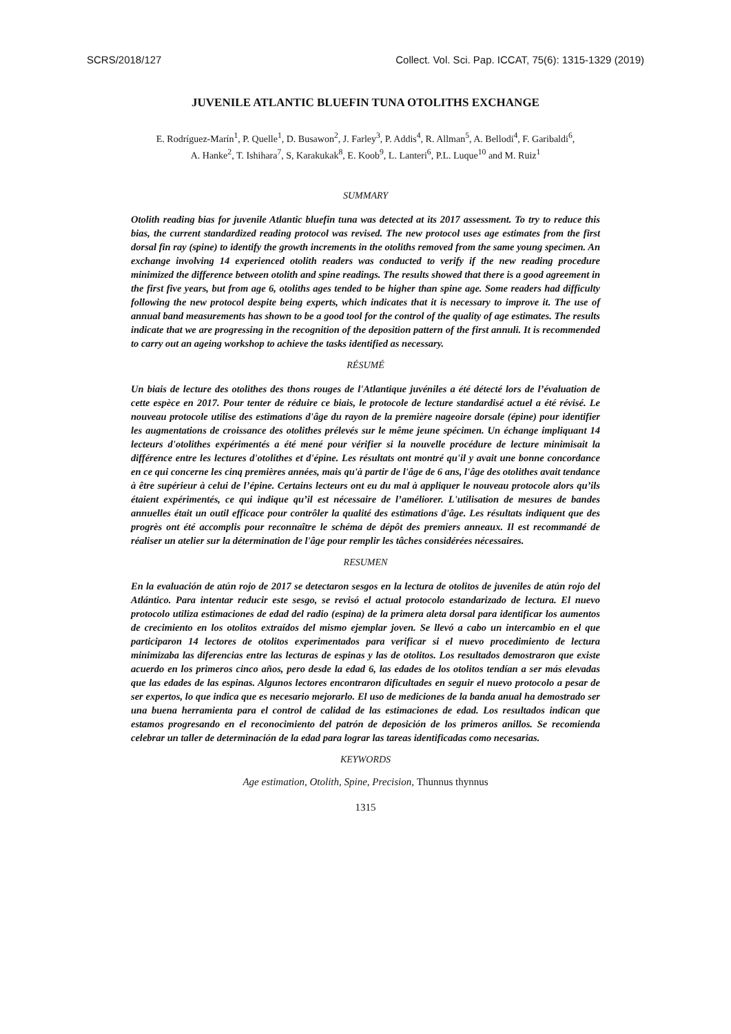SCRS/2018/127 Collect. Vol. Sci. Pap. ICCAT, 75(6): 1315-1329 (2019)
JUVENILE ATLANTIC BLUEFIN TUNA OTOLITHS EXCHANGE
E. Rodríguez-Marín<sup>1</sup>, P. Quelle<sup>1</sup>, D. Busawon<sup>2</sup>, J. Farley<sup>3</sup>, P. Addis<sup>4</sup>, R. Allman<sup>5</sup>, A. Bellodi<sup>4</sup>, F. Garibaldi<sup>6</sup>,
A. Hanke<sup>2</sup>, T. Ishihara<sup>7</sup>, S, Karakukak<sup>8</sup>, E. Koob<sup>9</sup>, L. Lanteri<sup>6</sup>, P.L. Luque<sup>10</sup> and M. Ruiz<sup>1</sup>
SUMMARY
Otolith reading bias for juvenile Atlantic bluefin tuna was detected at its 2017 assessment. To try to reduce this bias, the current standardized reading protocol was revised. The new protocol uses age estimates from the first dorsal fin ray (spine) to identify the growth increments in the otoliths removed from the same young specimen. An exchange involving 14 experienced otolith readers was conducted to verify if the new reading procedure minimized the difference between otolith and spine readings. The results showed that there is a good agreement in the first five years, but from age 6, otoliths ages tended to be higher than spine age. Some readers had difficulty following the new protocol despite being experts, which indicates that it is necessary to improve it. The use of annual band measurements has shown to be a good tool for the control of the quality of age estimates. The results indicate that we are progressing in the recognition of the deposition pattern of the first annuli. It is recommended to carry out an ageing workshop to achieve the tasks identified as necessary.
RÉSUMÉ
Un biais de lecture des otolithes des thons rouges de l'Atlantique juvéniles a été détecté lors de l’évaluation de cette espèce en 2017. Pour tenter de réduire ce biais, le protocole de lecture standardisé actuel a été révisé. Le nouveau protocole utilise des estimations d'âge du rayon de la première nageoire dorsale (épine) pour identifier les augmentations de croissance des otolithes prélevés sur le même jeune spécimen. Un échange impliquant 14 lecteurs d'otolithes expérimentés a été mené pour vérifier si la nouvelle procédure de lecture minimisait la différence entre les lectures d'otolithes et d'épine. Les résultats ont montré qu'il y avait une bonne concordance en ce qui concerne les cinq premières années, mais qu'à partir de l'âge de 6 ans, l'âge des otolithes avait tendance à être supérieur à celui de l’épine. Certains lecteurs ont eu du mal à appliquer le nouveau protocole alors qu’ils étaient expérimentés, ce qui indique qu’il est nécessaire de l’améliorer. L'utilisation de mesures de bandes annuelles était un outil efficace pour contrôler la qualité des estimations d'âge. Les résultats indiquent que des progrès ont été accomplis pour reconnaître le schéma de dépôt des premiers anneaux. Il est recommandé de réaliser un atelier sur la détermination de l'âge pour remplir les tâches considérées nécessaires.
RESUMEN
En la evaluación de atún rojo de 2017 se detectaron sesgos en la lectura de otolitos de juveniles de atún rojo del Atlántico. Para intentar reducir este sesgo, se revisó el actual protocolo estandarizado de lectura. El nuevo protocolo utiliza estimaciones de edad del radio (espina) de la primera aleta dorsal para identificar los aumentos de crecimiento en los otolitos extraídos del mismo ejemplar joven. Se llevó a cabo un intercambio en el que participaron 14 lectores de otolitos experimentados para verificar si el nuevo procedimiento de lectura minimizaba las diferencias entre las lecturas de espinas y las de otolitos. Los resultados demostraron que existe acuerdo en los primeros cinco años, pero desde la edad 6, las edades de los otolitos tendían a ser más elevadas que las edades de las espinas. Algunos lectores encontraron dificultades en seguir el nuevo protocolo a pesar de ser expertos, lo que indica que es necesario mejorarlo. El uso de mediciones de la banda anual ha demostrado ser una buena herramienta para el control de calidad de las estimaciones de edad. Los resultados indican que estamos progresando en el reconocimiento del patrón de deposición de los primeros anillos. Se recomienda celebrar un taller de determinación de la edad para lograr las tareas identificadas como necesarias.
KEYWORDS
Age estimation, Otolith, Spine, Precision, Thunnus thynnus
1315